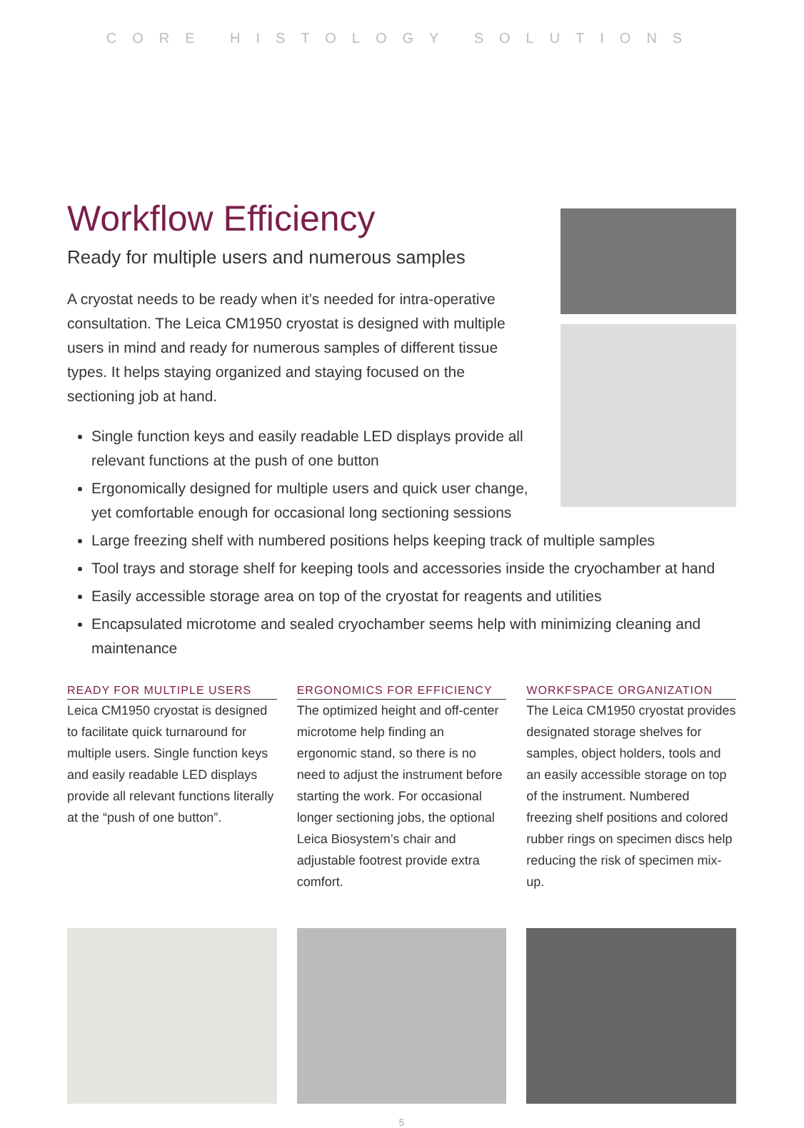CORE HISTOLOGY SOLUTIONS
Workflow Efficiency
Ready for multiple users and numerous samples
A cryostat needs to be ready when it’s needed for intra-operative consultation. The Leica CM1950 cryostat is designed with multiple users in mind and ready for numerous samples of different tissue types. It helps staying organized and staying focused on the sectioning job at hand.
Single function keys and easily readable LED displays provide all relevant functions at the push of one button
Ergonomically designed for multiple users and quick user change, yet comfortable enough for occasional long sectioning sessions
Large freezing shelf with numbered positions helps keeping track of multiple samples
Tool trays and storage shelf for keeping tools and accessories inside the cryochamber at hand
Easily accessible storage area on top of the cryostat for reagents and utilities
Encapsulated microtome and sealed cryochamber seems help with minimizing cleaning and maintenance
READY FOR MULTIPLE USERS
Leica CM1950 cryostat is designed to facilitate quick turnaround for multiple users. Single function keys and easily readable LED displays provide all relevant functions literally at the “push of one button”.
ERGONOMICS FOR EFFICIENCY
The optimized height and off-center microtome help finding an ergonomic stand, so there is no need to adjust the instrument before starting the work. For occasional longer sectioning jobs, the optional Leica Biosystem’s chair and adjustable footrest provide extra comfort.
WORKFSPACE ORGANIZATION
The Leica CM1950 cryostat provides designated storage shelves for samples, object holders, tools and an easily accessible storage on top of the instrument. Numbered freezing shelf positions and colored rubber rings on specimen discs help reducing the risk of specimen mix-up.
5